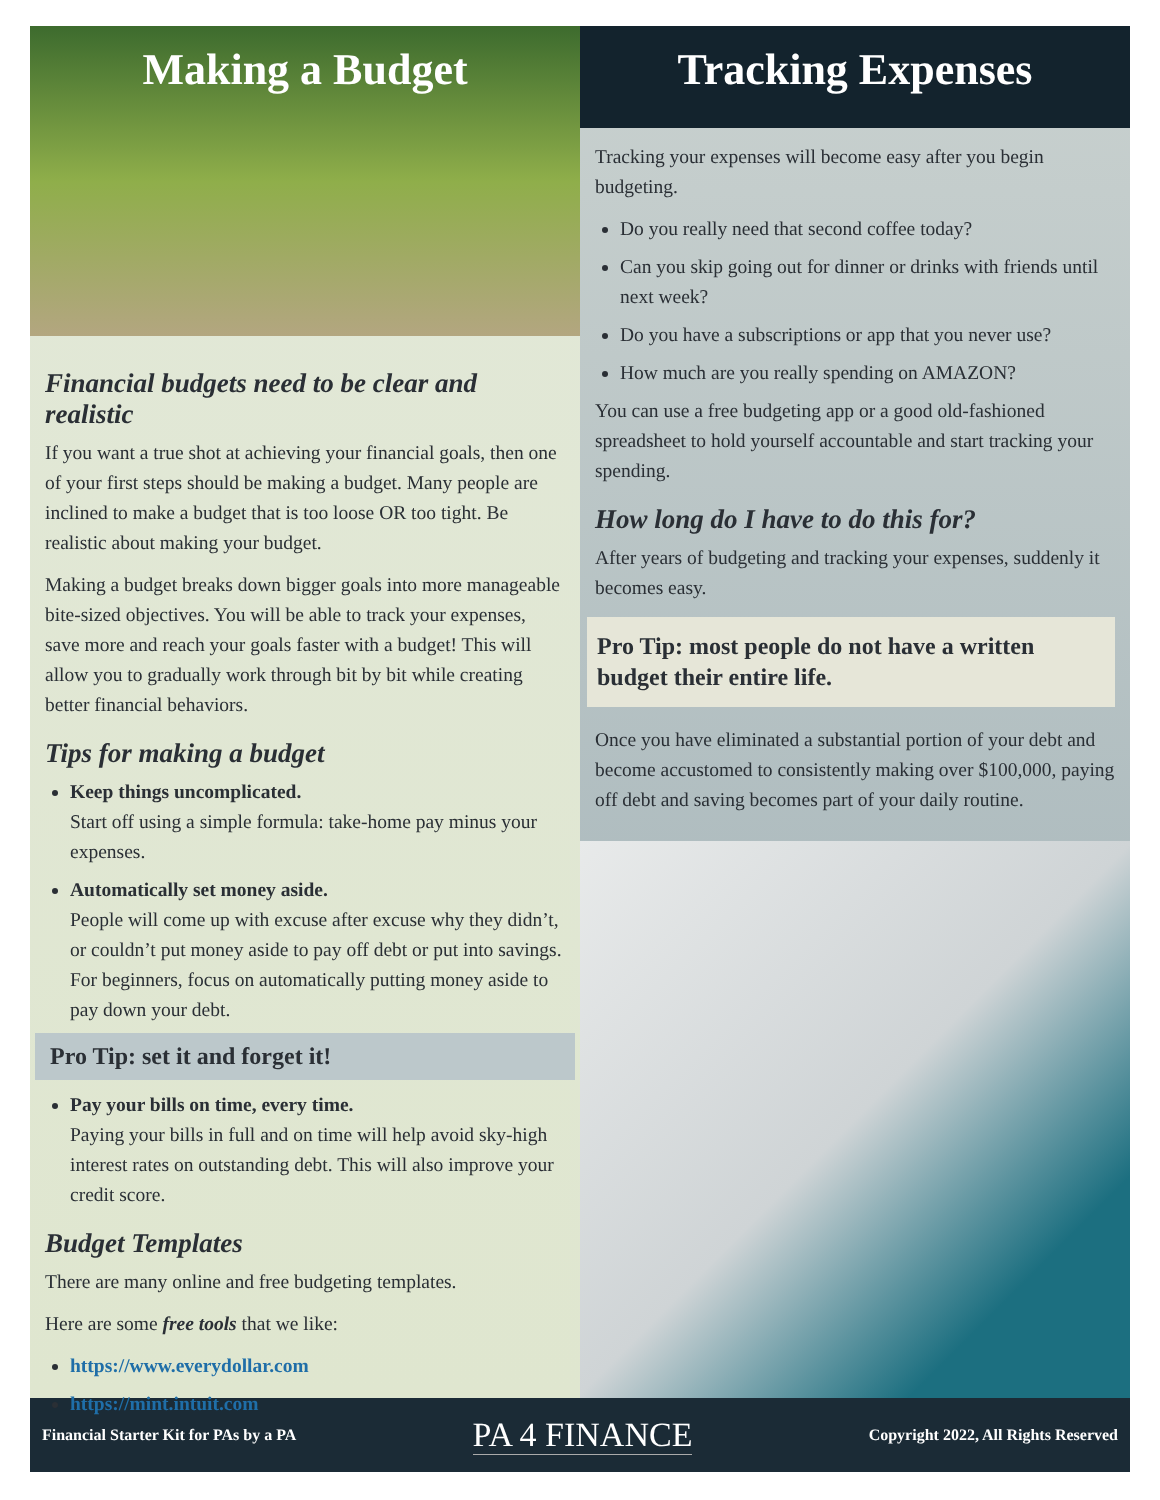Making a Budget
Financial budgets need to be clear and realistic
If you want a true shot at achieving your financial goals, then one of your first steps should be making a budget. Many people are inclined to make a budget that is too loose OR too tight. Be realistic about making your budget.
Making a budget breaks down bigger goals into more manageable bite-sized objectives. You will be able to track your expenses, save more and reach your goals faster with a budget! This will allow you to gradually work through bit by bit while creating better financial behaviors.
Tips for making a budget
Keep things uncomplicated.
Start off using a simple formula: take-home pay minus your expenses.
Automatically set money aside.
People will come up with excuse after excuse why they didn’t, or couldn’t put money aside to pay off debt or put into savings. For beginners, focus on automatically putting money aside to pay down your debt.
Pro Tip: set it and forget it!
Pay your bills on time, every time.
Paying your bills in full and on time will help avoid sky-high interest rates on outstanding debt. This will also improve your credit score.
Budget Templates
There are many online and free budgeting templates.
Here are some free tools that we like:
https://www.everydollar.com
https://mint.intuit.com
Tracking Expenses
Tracking your expenses will become easy after you begin budgeting.
Do you really need that second coffee today?
Can you skip going out for dinner or drinks with friends until next week?
Do you have a subscriptions or app that you never use?
How much are you really spending on AMAZON?
You can use a free budgeting app or a good old-fashioned spreadsheet to hold yourself accountable and start tracking your spending.
How long do I have to do this for?
After years of budgeting and tracking your expenses, suddenly it becomes easy.
Pro Tip: most people do not have a written budget their entire life.
Once you have eliminated a substantial portion of your debt and become accustomed to consistently making over $100,000, paying off debt and saving becomes part of your daily routine.
Financial Starter Kit for PAs by a PA PA 4 FINANCE Copyright 2022, All Rights Reserved